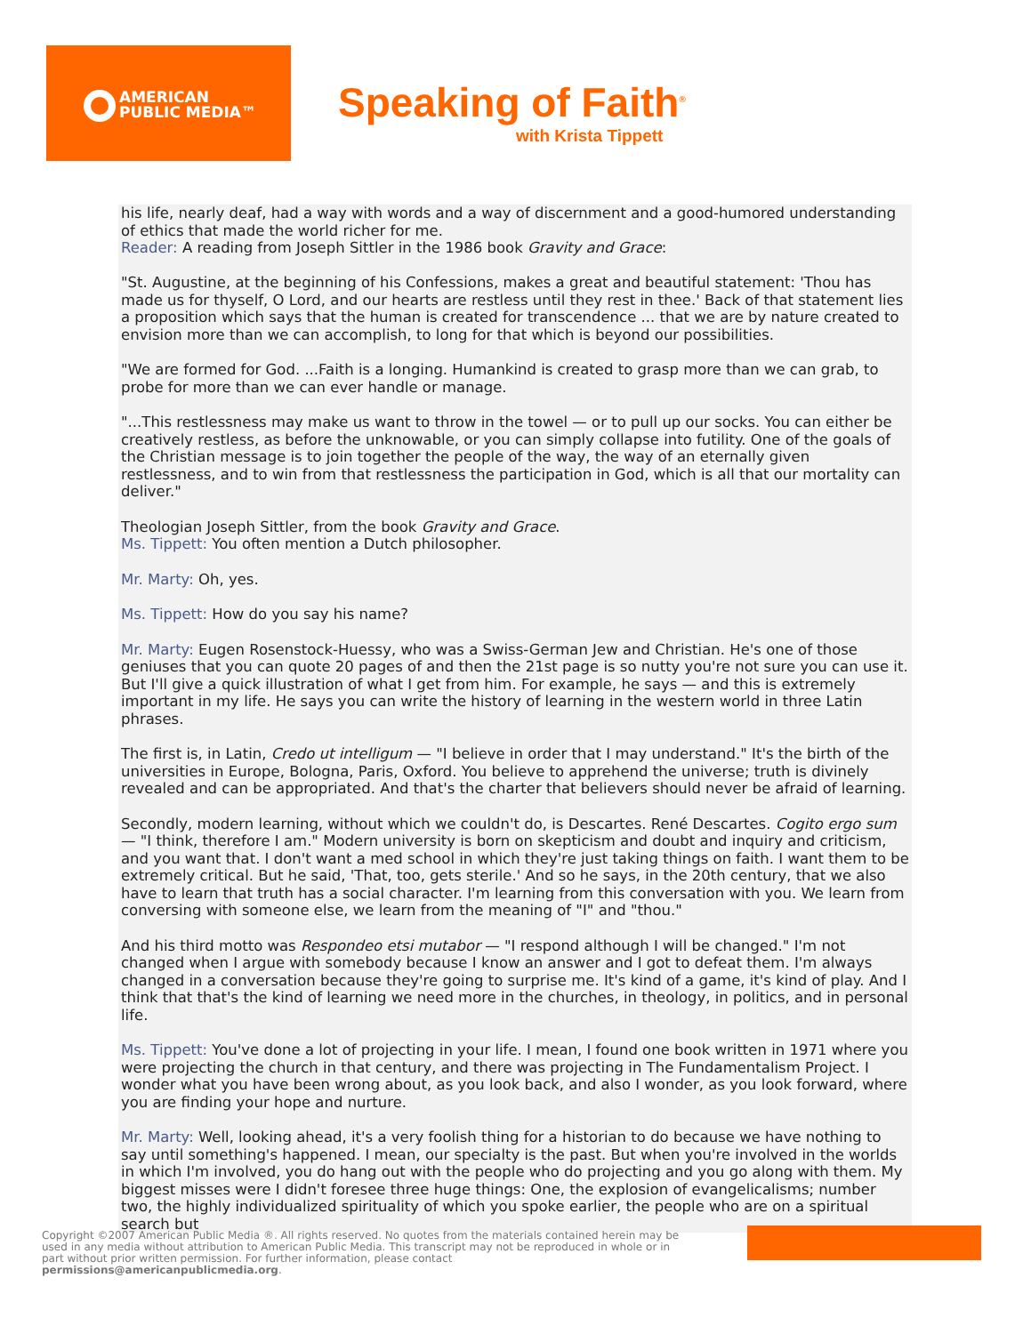AMERICAN
PUBLIC MEDIA™
Speaking of Faith<sup>®</sup>
with Krista Tippett
his life, nearly deaf, had a way with words and a way of discernment and a good-humored understanding of ethics that made the world richer for me.
Reader: A reading from Joseph Sittler in the 1986 book Gravity and Grace:
"St. Augustine, at the beginning of his Confessions, makes a great and beautiful statement: 'Thou has made us for thyself, O Lord, and our hearts are restless until they rest in thee.' Back of that statement lies a proposition which says that the human is created for transcendence ... that we are by nature created to envision more than we can accomplish, to long for that which is beyond our possibilities.
"We are formed for God. ...Faith is a longing. Humankind is created to grasp more than we can grab, to probe for more than we can ever handle or manage.
"...This restlessness may make us want to throw in the towel — or to pull up our socks. You can either be creatively restless, as before the unknowable, or you can simply collapse into futility. One of the goals of the Christian message is to join together the people of the way, the way of an eternally given restlessness, and to win from that restlessness the participation in God, which is all that our mortality can deliver."
Theologian Joseph Sittler, from the book Gravity and Grace.
Ms. Tippett: You often mention a Dutch philosopher.
Mr. Marty: Oh, yes.
Ms. Tippett: How do you say his name?
Mr. Marty: Eugen Rosenstock-Huessy, who was a Swiss-German Jew and Christian. He's one of those geniuses that you can quote 20 pages of and then the 21st page is so nutty you're not sure you can use it. But I'll give a quick illustration of what I get from him. For example, he says — and this is extremely important in my life. He says you can write the history of learning in the western world in three Latin phrases.
The first is, in Latin, Credo ut intelligum — "I believe in order that I may understand." It's the birth of the universities in Europe, Bologna, Paris, Oxford. You believe to apprehend the universe; truth is divinely revealed and can be appropriated. And that's the charter that believers should never be afraid of learning.
Secondly, modern learning, without which we couldn't do, is Descartes. René Descartes. Cogito ergo sum — "I think, therefore I am." Modern university is born on skepticism and doubt and inquiry and criticism, and you want that. I don't want a med school in which they're just taking things on faith. I want them to be extremely critical. But he said, 'That, too, gets sterile.' And so he says, in the 20th century, that we also have to learn that truth has a social character. I'm learning from this conversation with you. We learn from conversing with someone else, we learn from the meaning of "I" and "thou."
And his third motto was Respondeo etsi mutabor — "I respond although I will be changed." I'm not changed when I argue with somebody because I know an answer and I got to defeat them. I'm always changed in a conversation because they're going to surprise me. It's kind of a game, it's kind of play. And I think that that's the kind of learning we need more in the churches, in theology, in politics, and in personal life.
Ms. Tippett: You've done a lot of projecting in your life. I mean, I found one book written in 1971 where you were projecting the church in that century, and there was projecting in The Fundamentalism Project. I wonder what you have been wrong about, as you look back, and also I wonder, as you look forward, where you are finding your hope and nurture.
Mr. Marty: Well, looking ahead, it's a very foolish thing for a historian to do because we have nothing to say until something's happened. I mean, our specialty is the past. But when you're involved in the worlds in which I'm involved, you do hang out with the people who do projecting and you go along with them. My biggest misses were I didn't foresee three huge things: One, the explosion of evangelicalisms; number two, the highly individualized spirituality of which you spoke earlier, the people who are on a spiritual search but
Copyright ©2007 American Public Media ®. All rights reserved. No quotes from the materials contained herein may be used in any media without attribution to American Public Media. This transcript may not be reproduced in whole or in part without prior written permission. For further information, please contact permissions@americanpublicmedia.org.